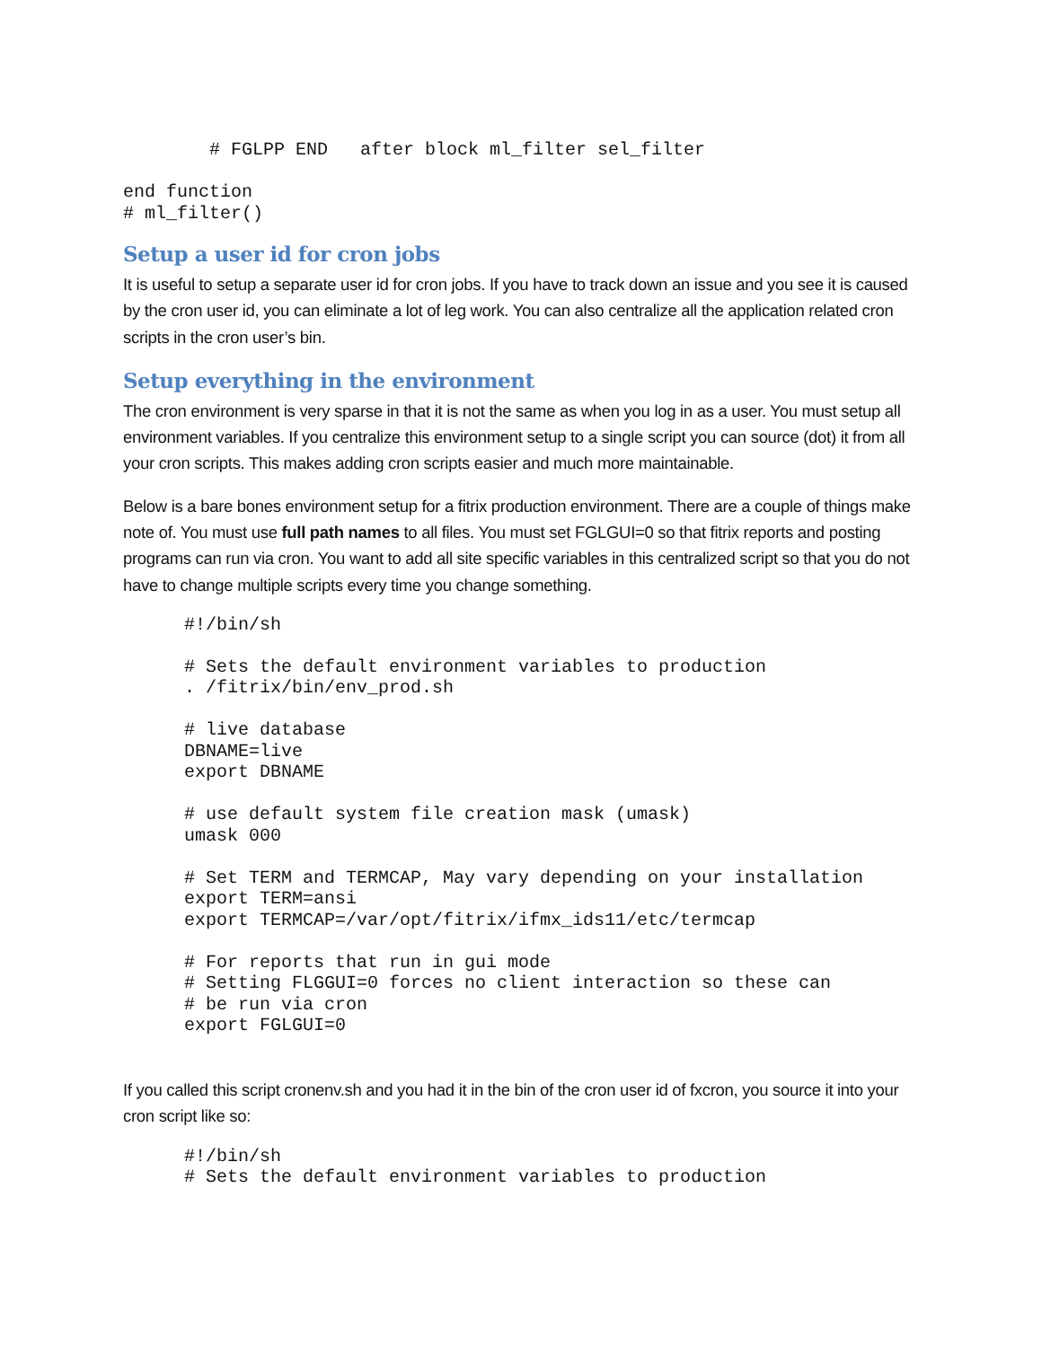# FGLPP END   after block ml_filter sel_filter

end function
# ml_filter()
Setup a user id for cron jobs
It is useful to setup a separate user id for cron jobs. If you have to track down an issue and you see it is caused by the cron user id, you can eliminate a lot of leg work. You can also centralize all the application related cron scripts in the cron user’s bin.
Setup everything in the environment
The cron environment is very sparse in that it is not the same as when you log in as a user. You must setup all environment variables. If you centralize this environment setup to a single script you can source (dot) it from all your cron scripts. This makes adding cron scripts easier and much more maintainable.
Below is a bare bones environment setup for a fitrix production environment. There are a couple of things make note of. You must use full path names to all files. You must set FGLGUI=0 so that fitrix reports and posting programs can run via cron. You want to add all site specific variables in this centralized script so that you do not have to change multiple scripts every time you change something.
#!/bin/sh

# Sets the default environment variables to production
. /fitrix/bin/env_prod.sh

# live database
DBNAME=live
export DBNAME

# use default system file creation mask (umask)
umask 000

# Set TERM and TERMCAP, May vary depending on your installation
export TERM=ansi
export TERMCAP=/var/opt/fitrix/ifmx_ids11/etc/termcap

# For reports that run in gui mode
# Setting FLGGUI=0 forces no client interaction so these can
# be run via cron
export FGLGUI=0
If you called this script cronenv.sh and you had it in the bin of the cron user id of fxcron, you source it into your cron script like so:
#!/bin/sh
# Sets the default environment variables to production